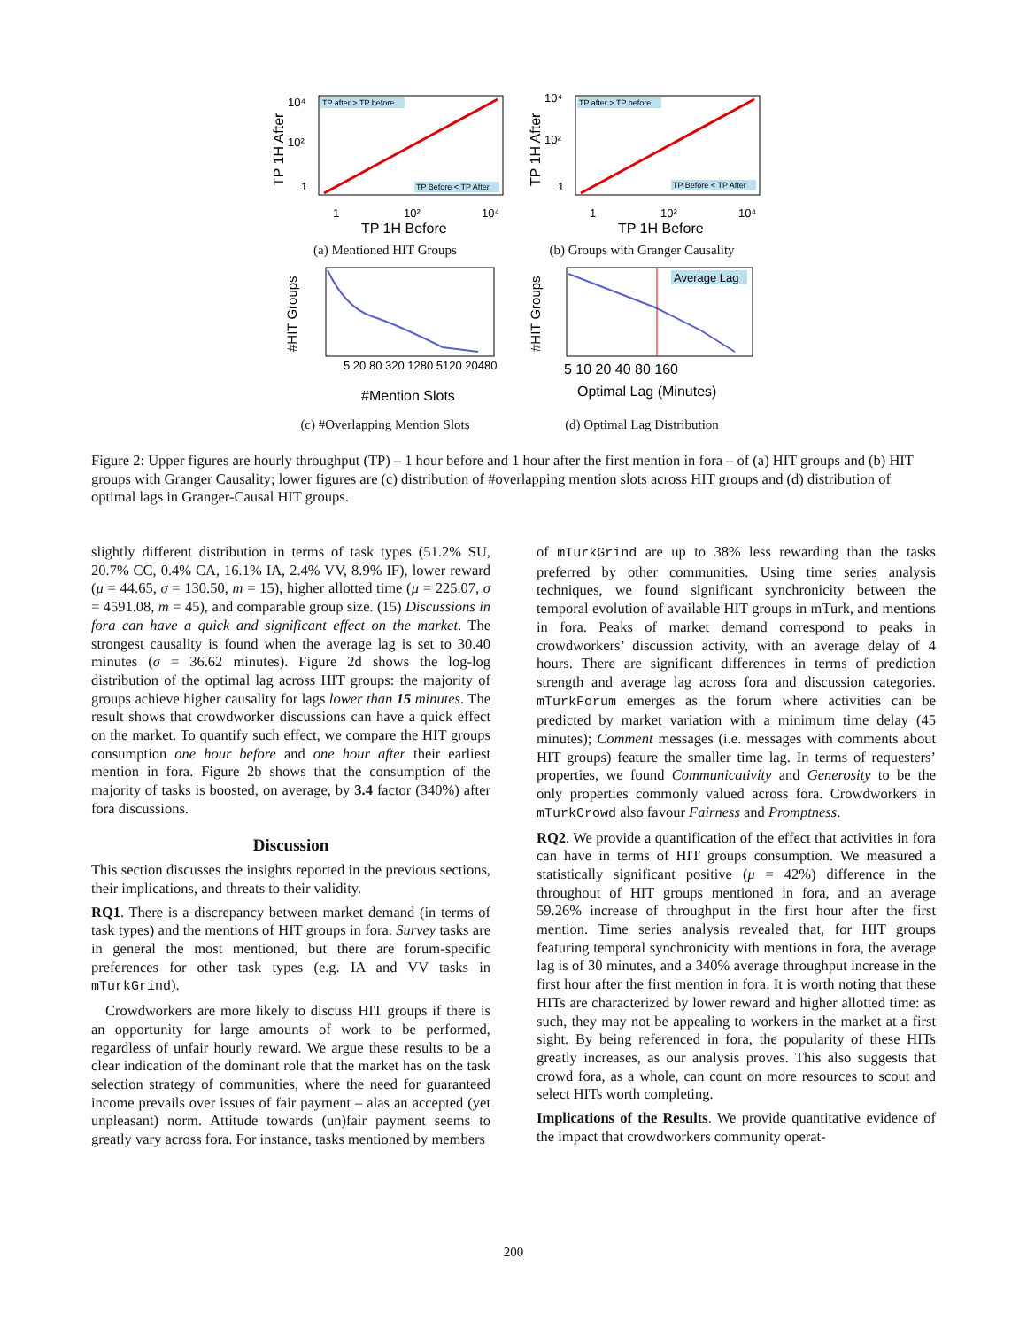TP after > TP before
TP Before < TP After
TP 1H After
10⁴
10²
1
1
10²
10⁴
TP 1H Before
(a) Mentioned HIT Groups
TP after > TP before
TP Before < TP After
TP 1H After
10⁴
10²
1
1
10²
10⁴
TP 1H Before
(b) Groups with Granger Causality
#HIT Groups
5 20 80 320 1280 5120 20480
#Mention Slots
(c) #Overlapping Mention Slots
Average Lag
#HIT Groups
5 10 20 40 80 160
Optimal Lag (Minutes)
(d) Optimal Lag Distribution
Figure 2: Upper figures are hourly throughput (TP) – 1 hour before and 1 hour after the first mention in fora – of (a) HIT groups and (b) HIT groups with Granger Causality; lower figures are (c) distribution of #overlapping mention slots across HIT groups and (d) distribution of optimal lags in Granger-Causal HIT groups.
slightly different distribution in terms of task types (51.2% SU, 20.7% CC, 0.4% CA, 16.1% IA, 2.4% VV, 8.9% IF), lower reward (μ = 44.65, σ = 130.50, m = 15), higher allotted time (μ = 225.07, σ = 4591.08, m = 45), and comparable group size. (15) Discussions in fora can have a quick and significant effect on the market. The strongest causality is found when the average lag is set to 30.40 minutes (σ = 36.62 minutes). Figure 2d shows the log-log distribution of the optimal lag across HIT groups: the majority of groups achieve higher causality for lags lower than 15 minutes. The result shows that crowdworker discussions can have a quick effect on the market. To quantify such effect, we compare the HIT groups consumption one hour before and one hour after their earliest mention in fora. Figure 2b shows that the consumption of the majority of tasks is boosted, on average, by 3.4 factor (340%) after fora discussions.
Discussion
This section discusses the insights reported in the previous sections, their implications, and threats to their validity.
RQ1. There is a discrepancy between market demand (in terms of task types) and the mentions of HIT groups in fora. Survey tasks are in general the most mentioned, but there are forum-specific preferences for other task types (e.g. IA and VV tasks in mTurkGrind).
Crowdworkers are more likely to discuss HIT groups if there is an opportunity for large amounts of work to be performed, regardless of unfair hourly reward. We argue these results to be a clear indication of the dominant role that the market has on the task selection strategy of communities, where the need for guaranteed income prevails over issues of fair payment – alas an accepted (yet unpleasant) norm. Attitude towards (un)fair payment seems to greatly vary across fora. For instance, tasks mentioned by members
of mTurkGrind are up to 38% less rewarding than the tasks preferred by other communities. Using time series analysis techniques, we found significant synchronicity between the temporal evolution of available HIT groups in mTurk, and mentions in fora. Peaks of market demand correspond to peaks in crowdworkers’ discussion activity, with an average delay of 4 hours. There are significant differences in terms of prediction strength and average lag across fora and discussion categories. mTurkForum emerges as the forum where activities can be predicted by market variation with a minimum time delay (45 minutes); Comment messages (i.e. messages with comments about HIT groups) feature the smaller time lag. In terms of requesters’ properties, we found Communicativity and Generosity to be the only properties commonly valued across fora. Crowdworkers in mTurkCrowd also favour Fairness and Promptness.
RQ2. We provide a quantification of the effect that activities in fora can have in terms of HIT groups consumption. We measured a statistically significant positive (μ = 42%) difference in the throughout of HIT groups mentioned in fora, and an average 59.26% increase of throughput in the first hour after the first mention. Time series analysis revealed that, for HIT groups featuring temporal synchronicity with mentions in fora, the average lag is of 30 minutes, and a 340% average throughput increase in the first hour after the first mention in fora. It is worth noting that these HITs are characterized by lower reward and higher allotted time: as such, they may not be appealing to workers in the market at a first sight. By being referenced in fora, the popularity of these HITs greatly increases, as our analysis proves. This also suggests that crowd fora, as a whole, can count on more resources to scout and select HITs worth completing.
Implications of the Results. We provide quantitative evidence of the impact that crowdworkers community operat-
200